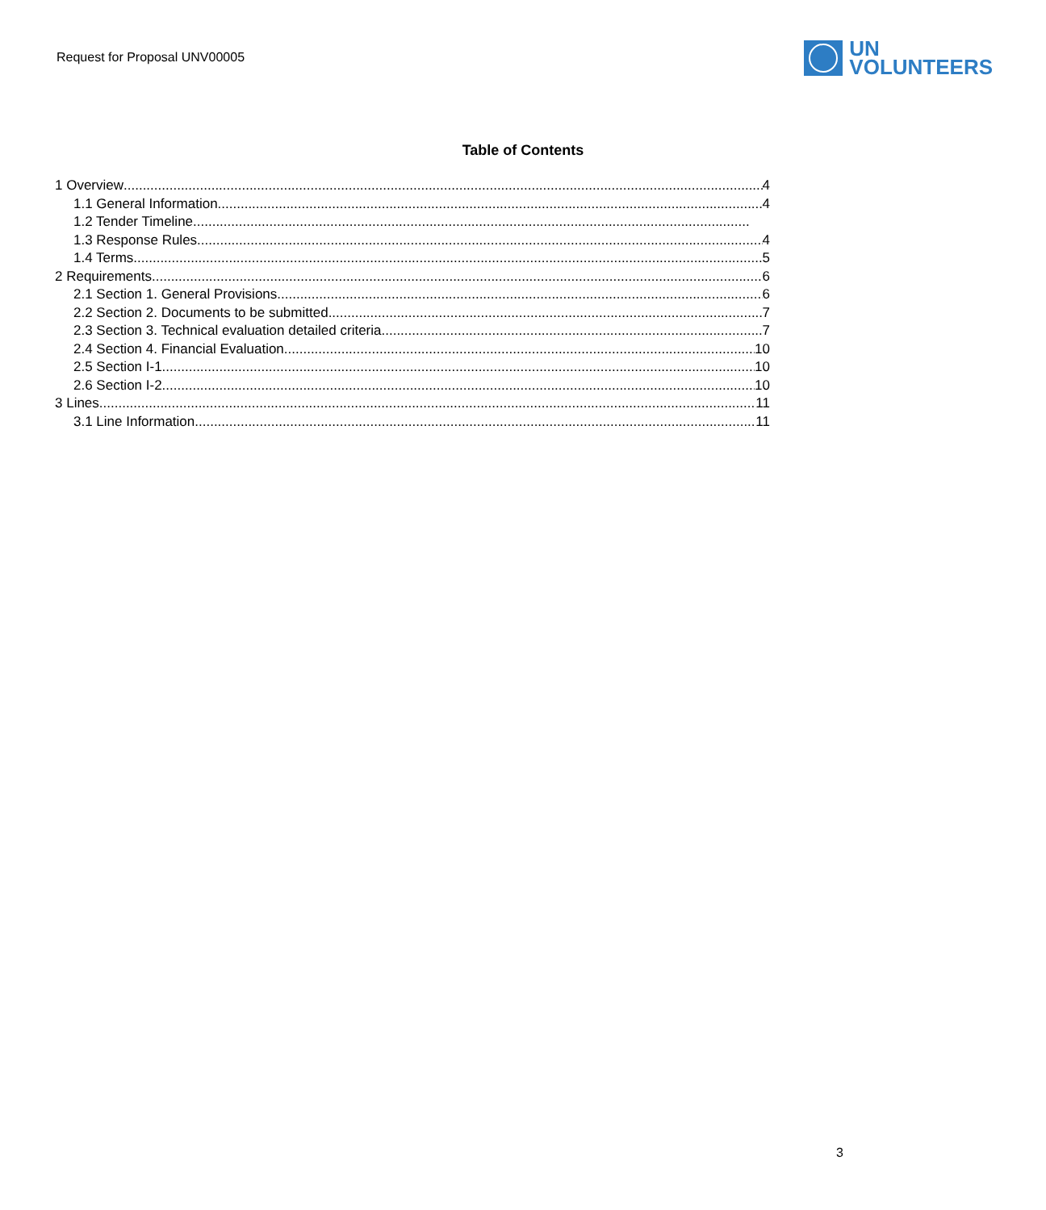Request for Proposal UNV00005
UN
VOLUNTEERS
Table of Contents
1 Overview 4
1.1 General Information 4
1.2 Tender Timeline
1.3 Response Rules 4
1.4 Terms 5
2 Requirements 6
2.1 Section 1. General Provisions 6
2.2 Section 2. Documents to be submitted 7
2.3 Section 3. Technical evaluation detailed criteria 7
2.4 Section 4. Financial Evaluation 10
2.5 Section I-1. 10
2.6 Section I-2. 10
3 Lines 11
3.1 Line Information 11
3